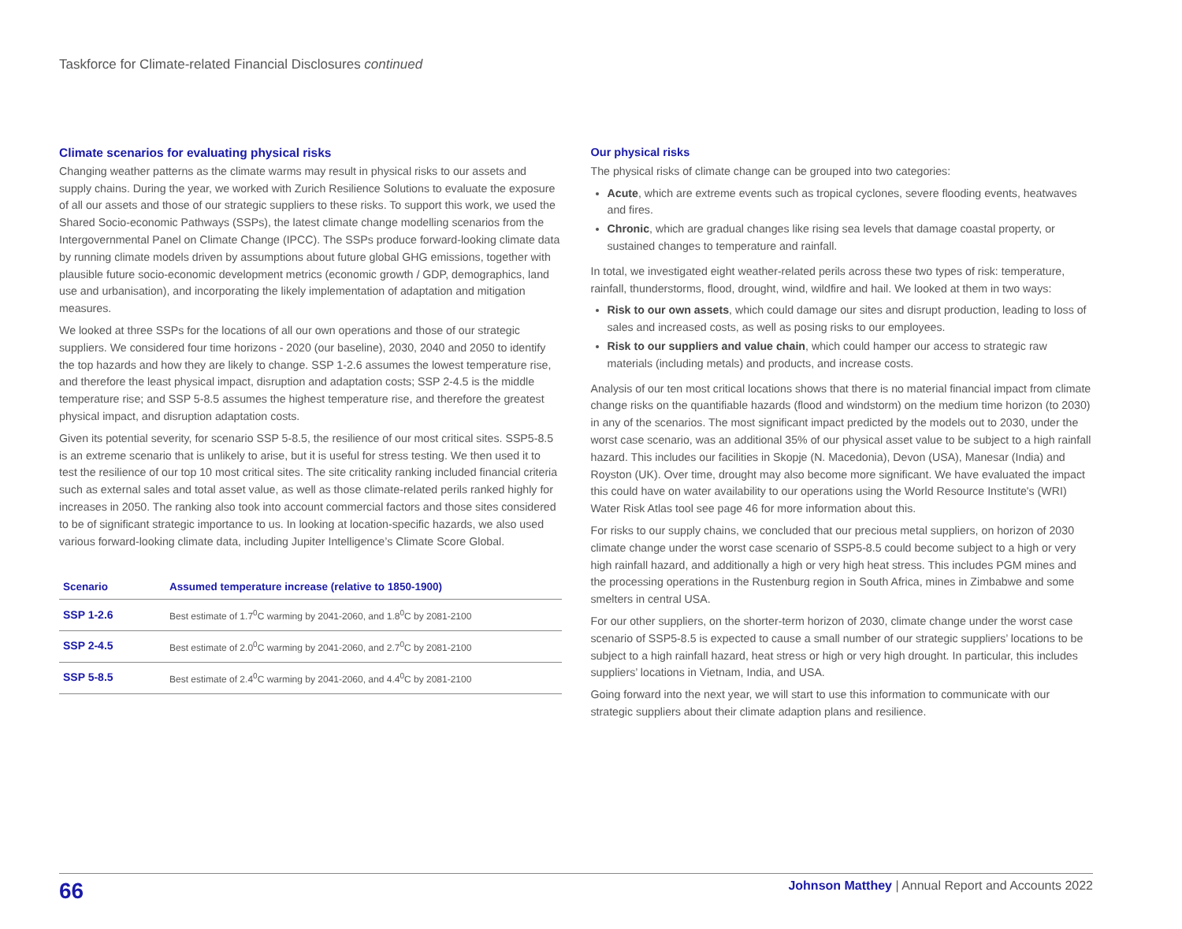Taskforce for Climate-related Financial Disclosures continued
Climate scenarios for evaluating physical risks
Changing weather patterns as the climate warms may result in physical risks to our assets and supply chains. During the year, we worked with Zurich Resilience Solutions to evaluate the exposure of all our assets and those of our strategic suppliers to these risks. To support this work, we used the Shared Socio-economic Pathways (SSPs), the latest climate change modelling scenarios from the Intergovernmental Panel on Climate Change (IPCC). The SSPs produce forward-looking climate data by running climate models driven by assumptions about future global GHG emissions, together with plausible future socio-economic development metrics (economic growth / GDP, demographics, land use and urbanisation), and incorporating the likely implementation of adaptation and mitigation measures.
We looked at three SSPs for the locations of all our own operations and those of our strategic suppliers. We considered four time horizons - 2020 (our baseline), 2030, 2040 and 2050 to identify the top hazards and how they are likely to change. SSP 1-2.6 assumes the lowest temperature rise, and therefore the least physical impact, disruption and adaptation costs; SSP 2-4.5 is the middle temperature rise; and SSP 5-8.5 assumes the highest temperature rise, and therefore the greatest physical impact, and disruption adaptation costs.
Given its potential severity, for scenario SSP 5-8.5, the resilience of our most critical sites. SSP5-8.5 is an extreme scenario that is unlikely to arise, but it is useful for stress testing. We then used it to test the resilience of our top 10 most critical sites. The site criticality ranking included financial criteria such as external sales and total asset value, as well as those climate-related perils ranked highly for increases in 2050. The ranking also took into account commercial factors and those sites considered to be of significant strategic importance to us. In looking at location-specific hazards, we also used various forward-looking climate data, including Jupiter Intelligence’s Climate Score Global.
| Scenario | Assumed temperature increase (relative to 1850-1900) |
| --- | --- |
| SSP 1-2.6 | Best estimate of 1.7<sup>0</sup>C warming by 2041-2060, and 1.8<sup>0</sup>C by 2081-2100 |
| SSP 2-4.5 | Best estimate of 2.0<sup>0</sup>C warming by 2041-2060, and 2.7<sup>0</sup>C by 2081-2100 |
| SSP 5-8.5 | Best estimate of 2.4<sup>0</sup>C warming by 2041-2060, and 4.4<sup>0</sup>C by 2081-2100 |
Our physical risks
The physical risks of climate change can be grouped into two categories:
Acute, which are extreme events such as tropical cyclones, severe flooding events, heatwaves and fires.
Chronic, which are gradual changes like rising sea levels that damage coastal property, or sustained changes to temperature and rainfall.
In total, we investigated eight weather-related perils across these two types of risk: temperature, rainfall, thunderstorms, flood, drought, wind, wildfire and hail. We looked at them in two ways:
Risk to our own assets, which could damage our sites and disrupt production, leading to loss of sales and increased costs, as well as posing risks to our employees.
Risk to our suppliers and value chain, which could hamper our access to strategic raw materials (including metals) and products, and increase costs.
Analysis of our ten most critical locations shows that there is no material financial impact from climate change risks on the quantifiable hazards (flood and windstorm) on the medium time horizon (to 2030) in any of the scenarios. The most significant impact predicted by the models out to 2030, under the worst case scenario, was an additional 35% of our physical asset value to be subject to a high rainfall hazard. This includes our facilities in Skopje (N. Macedonia), Devon (USA), Manesar (India) and Royston (UK). Over time, drought may also become more significant. We have evaluated the impact this could have on water availability to our operations using the World Resource Institute's (WRI) Water Risk Atlas tool see page 46 for more information about this.
For risks to our supply chains, we concluded that our precious metal suppliers, on horizon of 2030 climate change under the worst case scenario of SSP5-8.5 could become subject to a high or very high rainfall hazard, and additionally a high or very high heat stress. This includes PGM mines and the processing operations in the Rustenburg region in South Africa, mines in Zimbabwe and some smelters in central USA.
For our other suppliers, on the shorter-term horizon of 2030, climate change under the worst case scenario of SSP5-8.5 is expected to cause a small number of our strategic suppliers’ locations to be subject to a high rainfall hazard, heat stress or high or very high drought. In particular, this includes suppliers’ locations in Vietnam, India, and USA.
Going forward into the next year, we will start to use this information to communicate with our strategic suppliers about their climate adaption plans and resilience.
66
Johnson Matthey | Annual Report and Accounts 2022